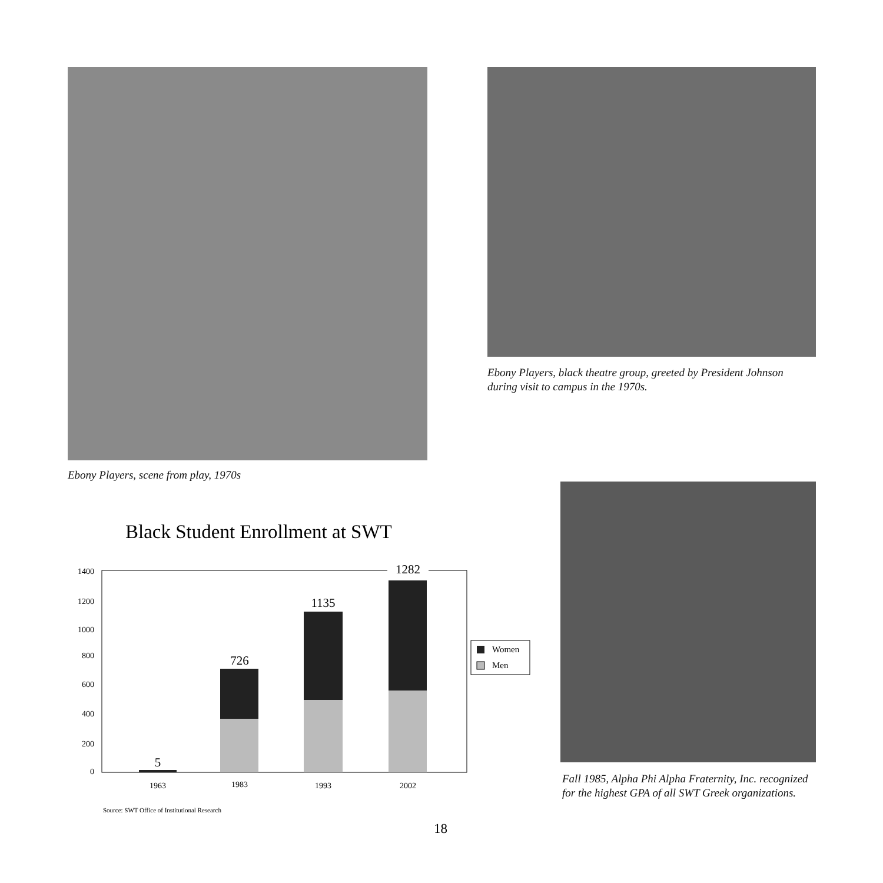Ebony Players, scene from play, 1970s
Ebony Players, black theatre group, greeted by President Johnson during visit to campus in the 1970s.
Fall 1985, Alpha Phi Alpha Fraternity, Inc. recognized for the highest GPA of all SWT Greek organizations.
Black Student Enrollment at SWT
1400
1200
1000
800
600
400
200
0
5
726
1135
1282
1963
1983
1993
2002
Women
Men
Source: SWT Office of Institutional Research
18